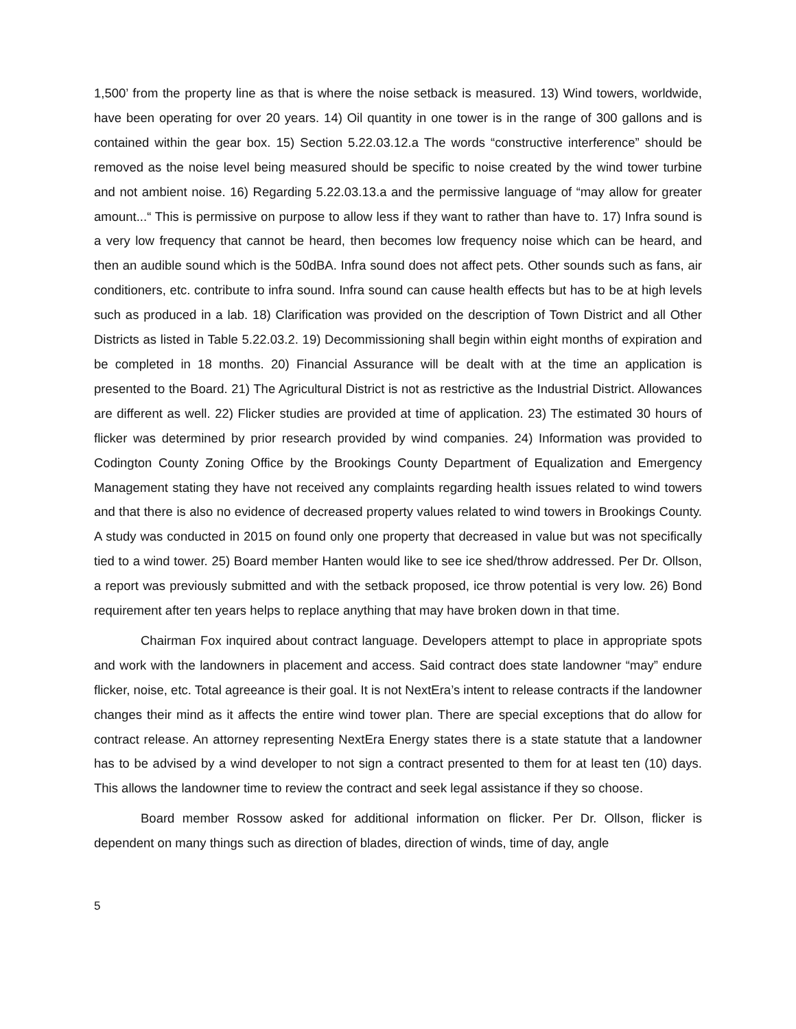1,500’ from the property line as that is where the noise setback is measured. 13) Wind towers, worldwide, have been operating for over 20 years. 14) Oil quantity in one tower is in the range of 300 gallons and is contained within the gear box. 15) Section 5.22.03.12.a The words “constructive interference” should be removed as the noise level being measured should be specific to noise created by the wind tower turbine and not ambient noise. 16) Regarding 5.22.03.13.a and the permissive language of “may allow for greater amount...“ This is permissive on purpose to allow less if they want to rather than have to. 17) Infra sound is a very low frequency that cannot be heard, then becomes low frequency noise which can be heard, and then an audible sound which is the 50dBA. Infra sound does not affect pets. Other sounds such as fans, air conditioners, etc. contribute to infra sound. Infra sound can cause health effects but has to be at high levels such as produced in a lab. 18) Clarification was provided on the description of Town District and all Other Districts as listed in Table 5.22.03.2. 19) Decommissioning shall begin within eight months of expiration and be completed in 18 months. 20) Financial Assurance will be dealt with at the time an application is presented to the Board. 21) The Agricultural District is not as restrictive as the Industrial District. Allowances are different as well. 22) Flicker studies are provided at time of application. 23) The estimated 30 hours of flicker was determined by prior research provided by wind companies. 24) Information was provided to Codington County Zoning Office by the Brookings County Department of Equalization and Emergency Management stating they have not received any complaints regarding health issues related to wind towers and that there is also no evidence of decreased property values related to wind towers in Brookings County. A study was conducted in 2015 on found only one property that decreased in value but was not specifically tied to a wind tower. 25) Board member Hanten would like to see ice shed/throw addressed. Per Dr. Ollson, a report was previously submitted and with the setback proposed, ice throw potential is very low. 26) Bond requirement after ten years helps to replace anything that may have broken down in that time.
Chairman Fox inquired about contract language. Developers attempt to place in appropriate spots and work with the landowners in placement and access. Said contract does state landowner “may” endure flicker, noise, etc. Total agreeance is their goal. It is not NextEra’s intent to release contracts if the landowner changes their mind as it affects the entire wind tower plan. There are special exceptions that do allow for contract release. An attorney representing NextEra Energy states there is a state statute that a landowner has to be advised by a wind developer to not sign a contract presented to them for at least ten (10) days. This allows the landowner time to review the contract and seek legal assistance if they so choose.
Board member Rossow asked for additional information on flicker. Per Dr. Ollson, flicker is dependent on many things such as direction of blades, direction of winds, time of day, angle
5